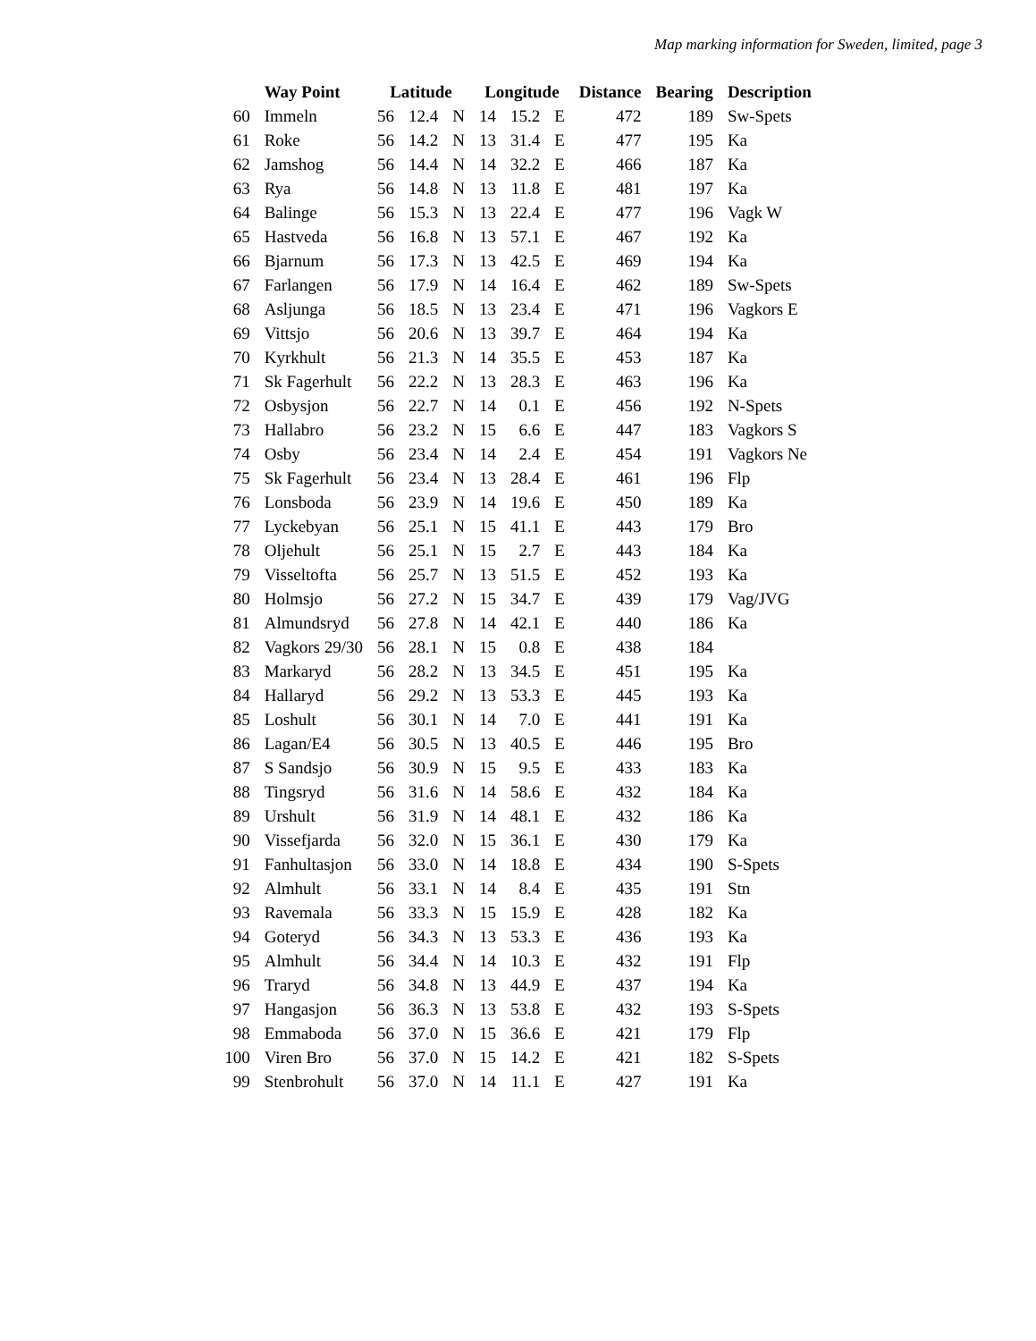Map marking information for Sweden, limited, page 3
| | Way Point | Latitude | | | Longitude | | | Distance | Bearing | Description |
| --- | --- | --- | --- | --- | --- | --- | --- | --- | --- | --- |
| 60 | Immeln | 56 | 12.4 | N | 14 | 15.2 | E | 472 | 189 | Sw-Spets |
| 61 | Roke | 56 | 14.2 | N | 13 | 31.4 | E | 477 | 195 | Ka |
| 62 | Jamshog | 56 | 14.4 | N | 14 | 32.2 | E | 466 | 187 | Ka |
| 63 | Rya | 56 | 14.8 | N | 13 | 11.8 | E | 481 | 197 | Ka |
| 64 | Balinge | 56 | 15.3 | N | 13 | 22.4 | E | 477 | 196 | Vagk W |
| 65 | Hastveda | 56 | 16.8 | N | 13 | 57.1 | E | 467 | 192 | Ka |
| 66 | Bjarnum | 56 | 17.3 | N | 13 | 42.5 | E | 469 | 194 | Ka |
| 67 | Farlangen | 56 | 17.9 | N | 14 | 16.4 | E | 462 | 189 | Sw-Spets |
| 68 | Asljunga | 56 | 18.5 | N | 13 | 23.4 | E | 471 | 196 | Vagkors E |
| 69 | Vittsjo | 56 | 20.6 | N | 13 | 39.7 | E | 464 | 194 | Ka |
| 70 | Kyrkhult | 56 | 21.3 | N | 14 | 35.5 | E | 453 | 187 | Ka |
| 71 | Sk Fagerhult | 56 | 22.2 | N | 13 | 28.3 | E | 463 | 196 | Ka |
| 72 | Osbysjon | 56 | 22.7 | N | 14 | 0.1 | E | 456 | 192 | N-Spets |
| 73 | Hallabro | 56 | 23.2 | N | 15 | 6.6 | E | 447 | 183 | Vagkors S |
| 74 | Osby | 56 | 23.4 | N | 14 | 2.4 | E | 454 | 191 | Vagkors Ne |
| 75 | Sk Fagerhult | 56 | 23.4 | N | 13 | 28.4 | E | 461 | 196 | Flp |
| 76 | Lonsboda | 56 | 23.9 | N | 14 | 19.6 | E | 450 | 189 | Ka |
| 77 | Lyckebyan | 56 | 25.1 | N | 15 | 41.1 | E | 443 | 179 | Bro |
| 78 | Oljehult | 56 | 25.1 | N | 15 | 2.7 | E | 443 | 184 | Ka |
| 79 | Visseltofta | 56 | 25.7 | N | 13 | 51.5 | E | 452 | 193 | Ka |
| 80 | Holmsjo | 56 | 27.2 | N | 15 | 34.7 | E | 439 | 179 | Vag/JVG |
| 81 | Almundsryd | 56 | 27.8 | N | 14 | 42.1 | E | 440 | 186 | Ka |
| 82 | Vagkors 29/30 | 56 | 28.1 | N | 15 | 0.8 | E | 438 | 184 | |
| 83 | Markaryd | 56 | 28.2 | N | 13 | 34.5 | E | 451 | 195 | Ka |
| 84 | Hallaryd | 56 | 29.2 | N | 13 | 53.3 | E | 445 | 193 | Ka |
| 85 | Loshult | 56 | 30.1 | N | 14 | 7.0 | E | 441 | 191 | Ka |
| 86 | Lagan/E4 | 56 | 30.5 | N | 13 | 40.5 | E | 446 | 195 | Bro |
| 87 | S Sandsjo | 56 | 30.9 | N | 15 | 9.5 | E | 433 | 183 | Ka |
| 88 | Tingsryd | 56 | 31.6 | N | 14 | 58.6 | E | 432 | 184 | Ka |
| 89 | Urshult | 56 | 31.9 | N | 14 | 48.1 | E | 432 | 186 | Ka |
| 90 | Vissefjarda | 56 | 32.0 | N | 15 | 36.1 | E | 430 | 179 | Ka |
| 91 | Fanhultasjon | 56 | 33.0 | N | 14 | 18.8 | E | 434 | 190 | S-Spets |
| 92 | Almhult | 56 | 33.1 | N | 14 | 8.4 | E | 435 | 191 | Stn |
| 93 | Ravemala | 56 | 33.3 | N | 15 | 15.9 | E | 428 | 182 | Ka |
| 94 | Goteryd | 56 | 34.3 | N | 13 | 53.3 | E | 436 | 193 | Ka |
| 95 | Almhult | 56 | 34.4 | N | 14 | 10.3 | E | 432 | 191 | Flp |
| 96 | Traryd | 56 | 34.8 | N | 13 | 44.9 | E | 437 | 194 | Ka |
| 97 | Hangasjon | 56 | 36.3 | N | 13 | 53.8 | E | 432 | 193 | S-Spets |
| 98 | Emmaboda | 56 | 37.0 | N | 15 | 36.6 | E | 421 | 179 | Flp |
| 100 | Viren Bro | 56 | 37.0 | N | 15 | 14.2 | E | 421 | 182 | S-Spets |
| 99 | Stenbrohult | 56 | 37.0 | N | 14 | 11.1 | E | 427 | 191 | Ka |